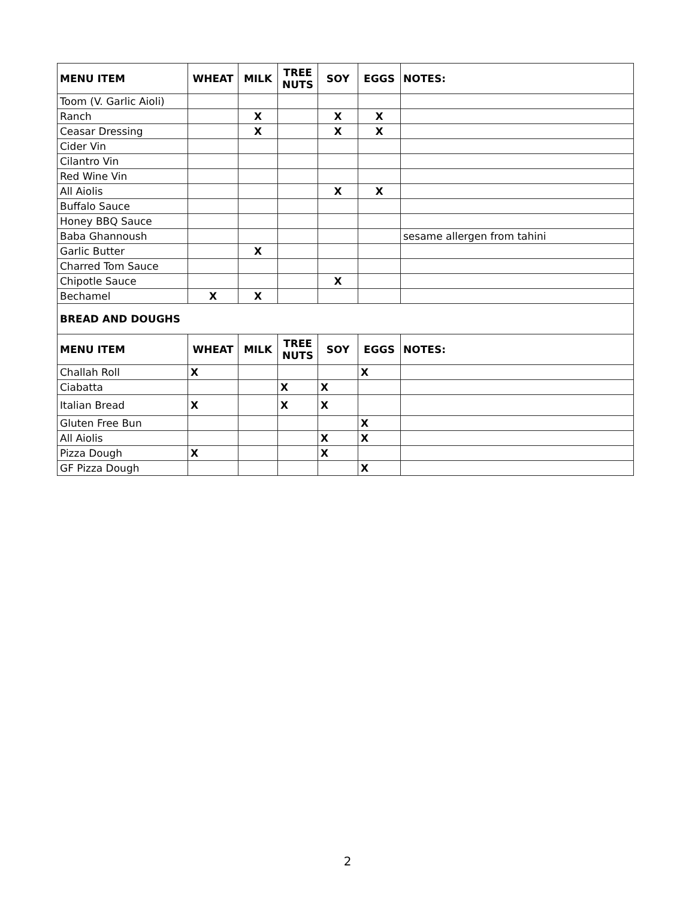| MENU ITEM | WHEAT | MILK | TREE NUTS | SOY | EGGS | NOTES: |
| --- | --- | --- | --- | --- | --- | --- |
| Toom (V. Garlic Aioli) | | | | | | |
| Ranch | | X | | X | X | |
| Ceasar Dressing | | X | | X | X | |
| Cider Vin | | | | | | |
| Cilantro Vin | | | | | | |
| Red Wine Vin | | | | | | |
| All Aiolis | | | | X | X | |
| Buffalo Sauce | | | | | | |
| Honey BBQ Sauce | | | | | | |
| Baba Ghannoush | | | | | | sesame allergen from tahini |
| Garlic Butter | | X | | | | |
| Charred Tom Sauce | | | | | | |
| Chipotle Sauce | | | | X | | |
| Bechamel | X | X | | | | |
| BREAD AND DOUGHS | | | | | | |
| MENU ITEM | WHEAT | MILK | TREE NUTS | SOY | EGGS | NOTES: |
| Challah Roll | X | | | | X | |
| Ciabatta | | | X | X | | |
| Italian Bread | X | | X | X | | |
| Gluten Free Bun | | | | | X | |
| All Aiolis | | | | X | X | |
| Pizza Dough | X | | | X | | |
| GF Pizza Dough | | | | | X | |
2